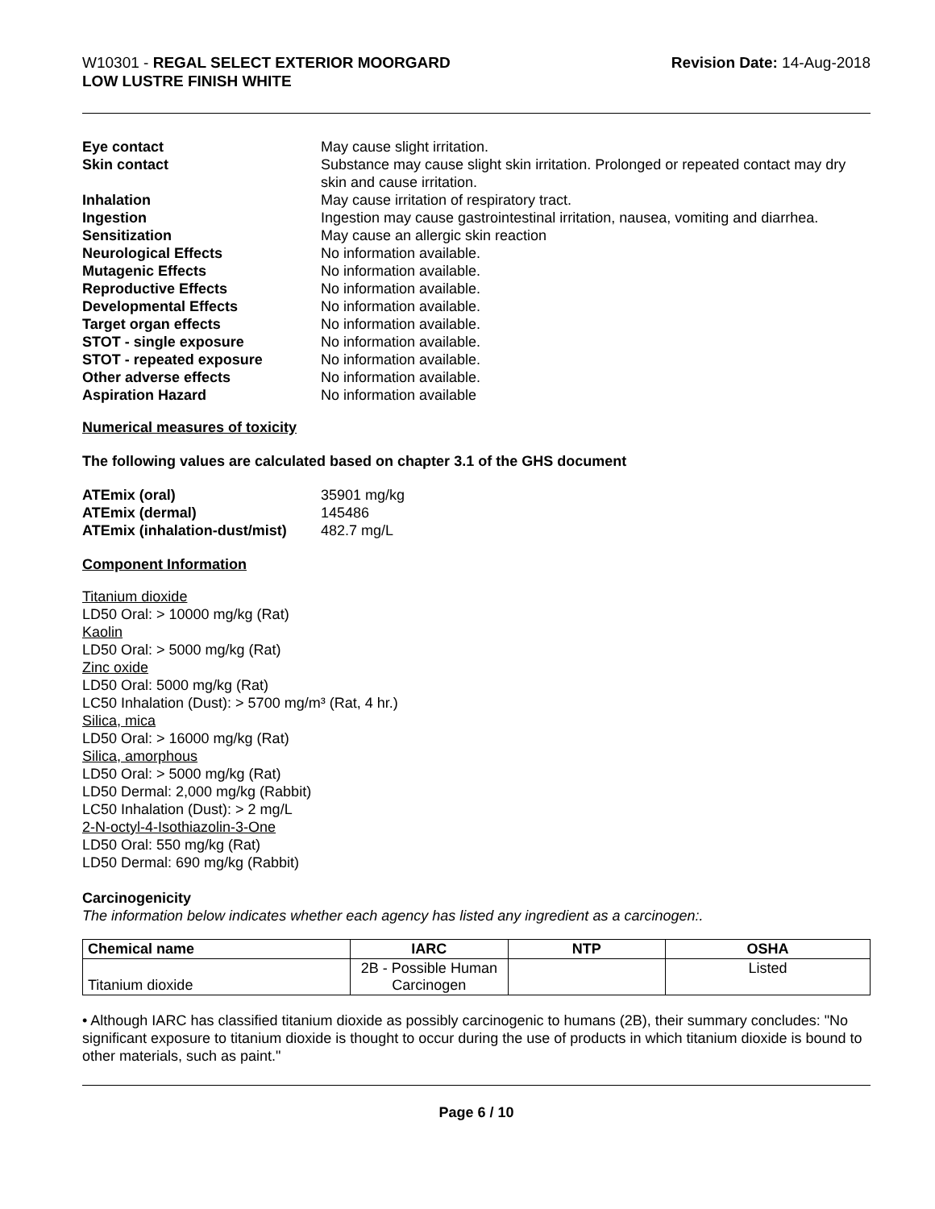W10301 - REGAL SELECT EXTERIOR MOORGARD
LOW LUSTRE FINISH WHITE
Revision Date: 14-Aug-2018
Eye contact May cause slight irritation. Skin contact Substance may cause slight skin irritation. Prolonged or repeated contact may dry skin and cause irritation. Inhalation May cause irritation of respiratory tract. Ingestion Ingestion may cause gastrointestinal irritation, nausea, vomiting and diarrhea. Sensitization May cause an allergic skin reaction Neurological Effects No information available. Mutagenic Effects No information available. Reproductive Effects No information available. Developmental Effects No information available. Target organ effects No information available. STOT - single exposure No information available. STOT - repeated exposure No information available. Other adverse effects No information available. Aspiration Hazard No information available
Numerical measures of toxicity
The following values are calculated based on chapter 3.1 of the GHS document
ATEmix (oral) 35901 mg/kg ATEmix (dermal) 145486 ATEmix (inhalation-dust/mist) 482.7 mg/L
Component Information
Titanium dioxide
LD50 Oral: > 10000 mg/kg (Rat)
Kaolin
LD50 Oral: > 5000 mg/kg (Rat)
Zinc oxide
LD50 Oral: 5000 mg/kg (Rat)
LC50 Inhalation (Dust): > 5700 mg/m³ (Rat, 4 hr.)
Silica, mica
LD50 Oral: > 16000 mg/kg (Rat)
Silica, amorphous
LD50 Oral: > 5000 mg/kg (Rat)
LD50 Dermal: 2,000 mg/kg (Rabbit)
LC50 Inhalation (Dust): > 2 mg/L
2-N-octyl-4-Isothiazolin-3-One
LD50 Oral: 550 mg/kg (Rat)
LD50 Dermal: 690 mg/kg (Rabbit)
Carcinogenicity
The information below indicates whether each agency has listed any ingredient as a carcinogen:.
| Chemical name | IARC | NTP | OSHA |
| --- | --- | --- | --- |
| Titanium dioxide | 2B - Possible Human Carcinogen | | Listed |
• Although IARC has classified titanium dioxide as possibly carcinogenic to humans (2B), their summary concludes: "No significant exposure to titanium dioxide is thought to occur during the use of products in which titanium dioxide is bound to other materials, such as paint."
Page 6 / 10